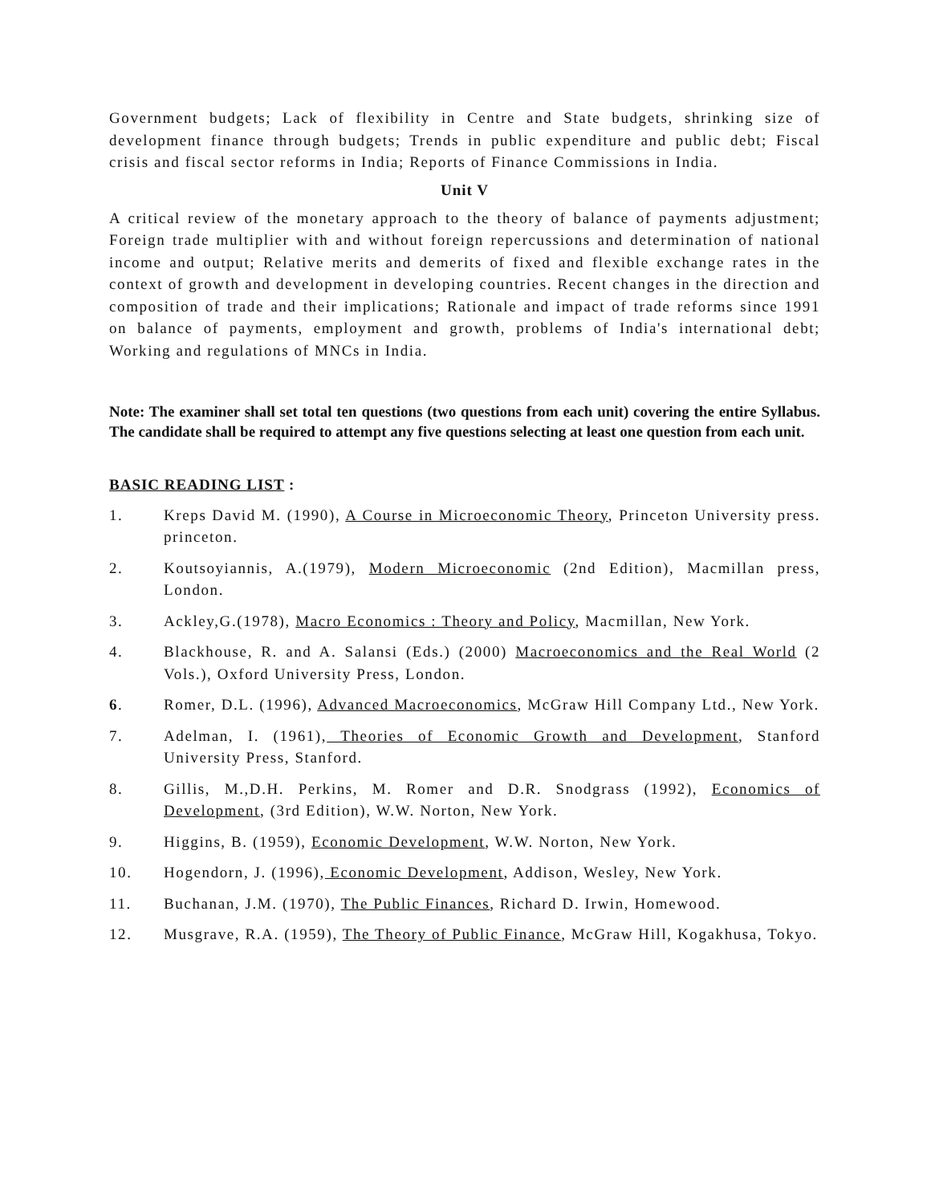Government budgets; Lack of flexibility in Centre and State budgets, shrinking size of development finance through budgets; Trends in public expenditure and public debt; Fiscal crisis and fiscal sector reforms in India; Reports of Finance Commissions in India.
Unit V
A critical review of the monetary approach to the theory of balance of payments adjustment; Foreign trade multiplier with and without foreign repercussions and determination of national income and output; Relative merits and demerits of fixed and flexible exchange rates in the context of growth and development in developing countries. Recent changes in the direction and composition of trade and their implications; Rationale and impact of trade reforms since 1991 on balance of payments, employment and growth, problems of India's international debt; Working and regulations of MNCs in India.
Note: The examiner shall set total ten questions (two questions from each unit) covering the entire Syllabus. The candidate shall be required to attempt any five questions selecting at least one question from each unit.
BASIC READING LIST :
1. Kreps David M. (1990), A Course in Microeconomic Theory, Princeton University press. princeton.
2. Koutsoyiannis, A.(1979), Modern Microeconomic (2nd Edition), Macmillan press, London.
3. Ackley,G.(1978), Macro Economics : Theory and Policy, Macmillan, New York.
4. Blackhouse, R. and A. Salansi (Eds.) (2000) Macroeconomics and the Real World (2 Vols.), Oxford University Press, London.
6. Romer, D.L. (1996), Advanced Macroeconomics, McGraw Hill Company Ltd., New York.
7. Adelman, I. (1961), Theories of Economic Growth and Development, Stanford University Press, Stanford.
8. Gillis, M.,D.H. Perkins, M. Romer and D.R. Snodgrass (1992), Economics of Development, (3rd Edition), W.W. Norton, New York.
9. Higgins, B. (1959), Economic Development, W.W. Norton, New York.
10. Hogendorn, J. (1996), Economic Development, Addison, Wesley, New York.
11. Buchanan, J.M. (1970), The Public Finances, Richard D. Irwin, Homewood.
12. Musgrave, R.A. (1959), The Theory of Public Finance, McGraw Hill, Kogakhusa, Tokyo.